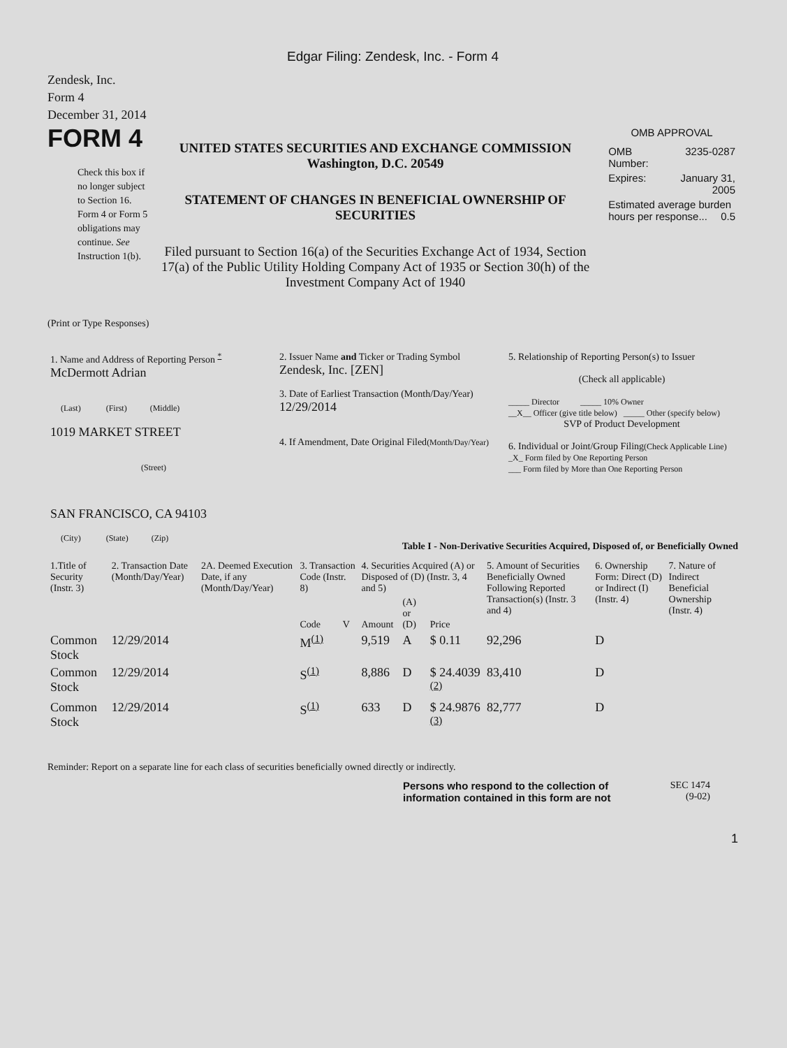Edgar Filing: Zendesk, Inc. - Form 4
Zendesk, Inc.
Form 4
December 31, 2014
FORM 4
Check this box if no longer subject to Section 16. Form 4 or Form 5 obligations may continue. See Instruction 1(b).
UNITED STATES SECURITIES AND EXCHANGE COMMISSION
Washington, D.C. 20549
STATEMENT OF CHANGES IN BENEFICIAL OWNERSHIP OF SECURITIES
Filed pursuant to Section 16(a) of the Securities Exchange Act of 1934, Section 17(a) of the Public Utility Holding Company Act of 1935 or Section 30(h) of the Investment Company Act of 1940
OMB APPROVAL
| OMB Number: | 3235-0287 |
| Expires: | January 31, 2005 |
| Estimated average burden hours per response... 0.5 | |
(Print or Type Responses)
| 1. Name and Address of Reporting Person <sup>*</sup> McDermott Adrian (Last) (First) (Middle) 1019 MARKET STREET (Street) SAN FRANCISCO, CA 94103 (City) (State) (Zip) | 2. Issuer Name and Ticker or Trading Symbol Zendesk, Inc. [ZEN] 3. Date of Earliest Transaction (Month/Day/Year) 12/29/2014 4. If Amendment, Date Original Filed (Month/Day/Year) | 5. Relationship of Reporting Person(s) to Issuer (Check all applicable) _____ Director _____ 10% Owner __X__ Officer (give title below) _____ Other (specify below) SVP of Product Development 6. Individual or Joint/Group Filing (Check Applicable Line) _X_ Form filed by One Reporting Person ___ Form filed by More than One Reporting Person |
Table I - Non-Derivative Securities Acquired, Disposed of, or Beneficially Owned
| 1.Title of Security (Instr. 3) | 2. Transaction Date (Month/Day/Year) | 2A. Deemed Execution Date, if any (Month/Day/Year) | 3. Transaction Code (Instr. 8) | | 4. Securities Acquired (A) or Disposed of (D) (Instr. 3, 4 and 5) | | | 5. Amount of Securities Beneficially Owned Following Reported Transaction(s) (Instr. 3 and 4) | 6. Ownership Form: Direct (D) or Indirect (I) (Instr. 4) | 7. Nature of Indirect Beneficial Ownership (Instr. 4) |
| --- | --- | --- | --- | --- | --- | --- | --- | --- | --- | --- |
| | | | Code | V | Amount | (A) or (D) | Price | | | |
| Common Stock | 12/29/2014 | | M<sup>(1)</sup> | | 9,519 | A | $ 0.11 | 92,296 | D | |
| Common Stock | 12/29/2014 | | S<sup>(1)</sup> | | 8,886 | D | $ 24.4039 <sup>(2)</sup> | 83,410 | D | |
| Common Stock | 12/29/2014 | | S<sup>(1)</sup> | | 633 | D | $ 24.9876 <sup>(3)</sup> | 82,777 | D | |
Reminder: Report on a separate line for each class of securities beneficially owned directly or indirectly.
Persons who respond to the collection of information contained in this form are not
SEC 1474
(9-02)
1